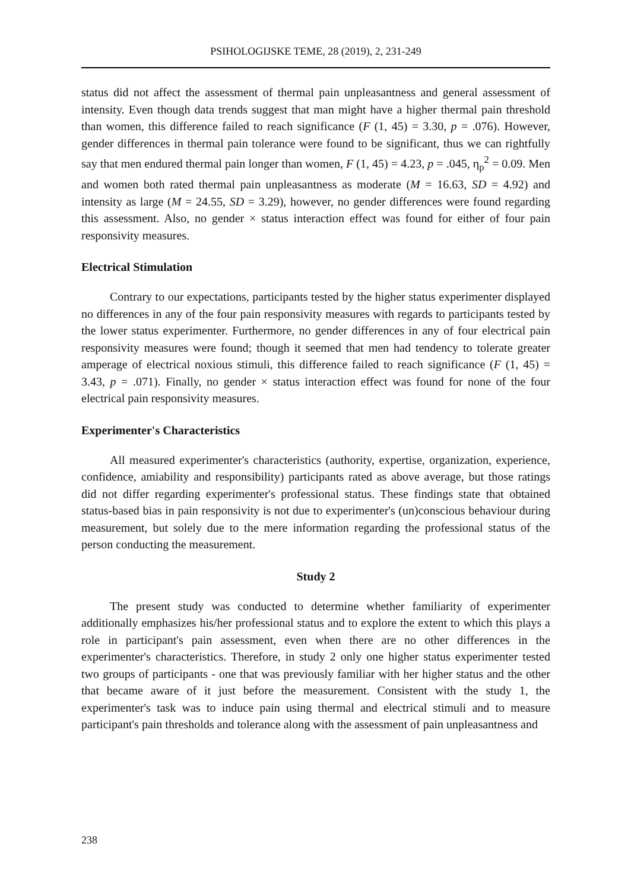PSIHOLOGIJSKE TEME, 28 (2019), 2, 231-249
status did not affect the assessment of thermal pain unpleasantness and general assessment of intensity. Even though data trends suggest that man might have a higher thermal pain threshold than women, this difference failed to reach significance (F (1, 45) = 3.30, p = .076). However, gender differences in thermal pain tolerance were found to be significant, thus we can rightfully say that men endured thermal pain longer than women, F (1, 45) = 4.23, p = .045, η<sub>p</sub><sup>2</sup> = 0.09. Men and women both rated thermal pain unpleasantness as moderate (M = 16.63, SD = 4.92) and intensity as large (M = 24.55, SD = 3.29), however, no gender differences were found regarding this assessment. Also, no gender × status interaction effect was found for either of four pain responsivity measures.
Electrical Stimulation
Contrary to our expectations, participants tested by the higher status experimenter displayed no differences in any of the four pain responsivity measures with regards to participants tested by the lower status experimenter. Furthermore, no gender differences in any of four electrical pain responsivity measures were found; though it seemed that men had tendency to tolerate greater amperage of electrical noxious stimuli, this difference failed to reach significance (F (1, 45) = 3.43, p = .071). Finally, no gender × status interaction effect was found for none of the four electrical pain responsivity measures.
Experimenter's Characteristics
All measured experimenter's characteristics (authority, expertise, organization, experience, confidence, amiability and responsibility) participants rated as above average, but those ratings did not differ regarding experimenter's professional status. These findings state that obtained status-based bias in pain responsivity is not due to experimenter's (un)conscious behaviour during measurement, but solely due to the mere information regarding the professional status of the person conducting the measurement.
Study 2
The present study was conducted to determine whether familiarity of experimenter additionally emphasizes his/her professional status and to explore the extent to which this plays a role in participant's pain assessment, even when there are no other differences in the experimenter's characteristics. Therefore, in study 2 only one higher status experimenter tested two groups of participants - one that was previously familiar with her higher status and the other that became aware of it just before the measurement. Consistent with the study 1, the experimenter's task was to induce pain using thermal and electrical stimuli and to measure participant's pain thresholds and tolerance along with the assessment of pain unpleasantness and
238